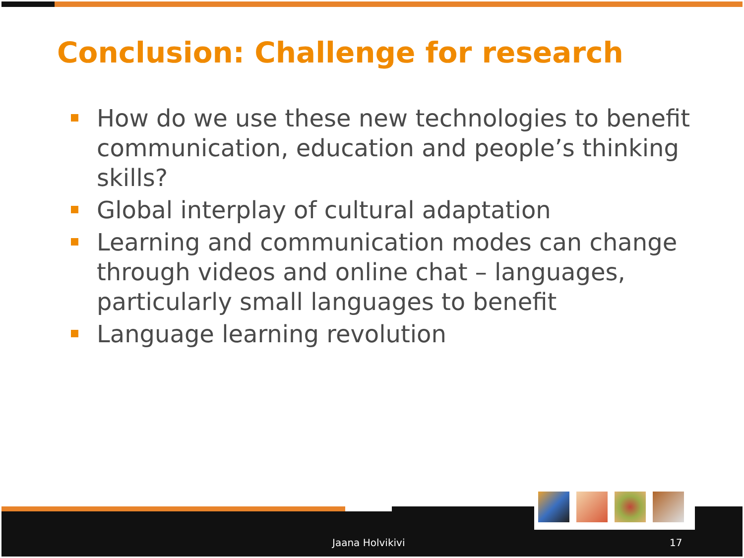Conclusion: Challenge for research
How do we use these new technologies to benefit communication, education and people’s thinking skills?
Global interplay of cultural adaptation
Learning and communication modes can change through videos and online chat – languages, particularly small languages to benefit
Language learning revolution
Jaana Holvikivi 17